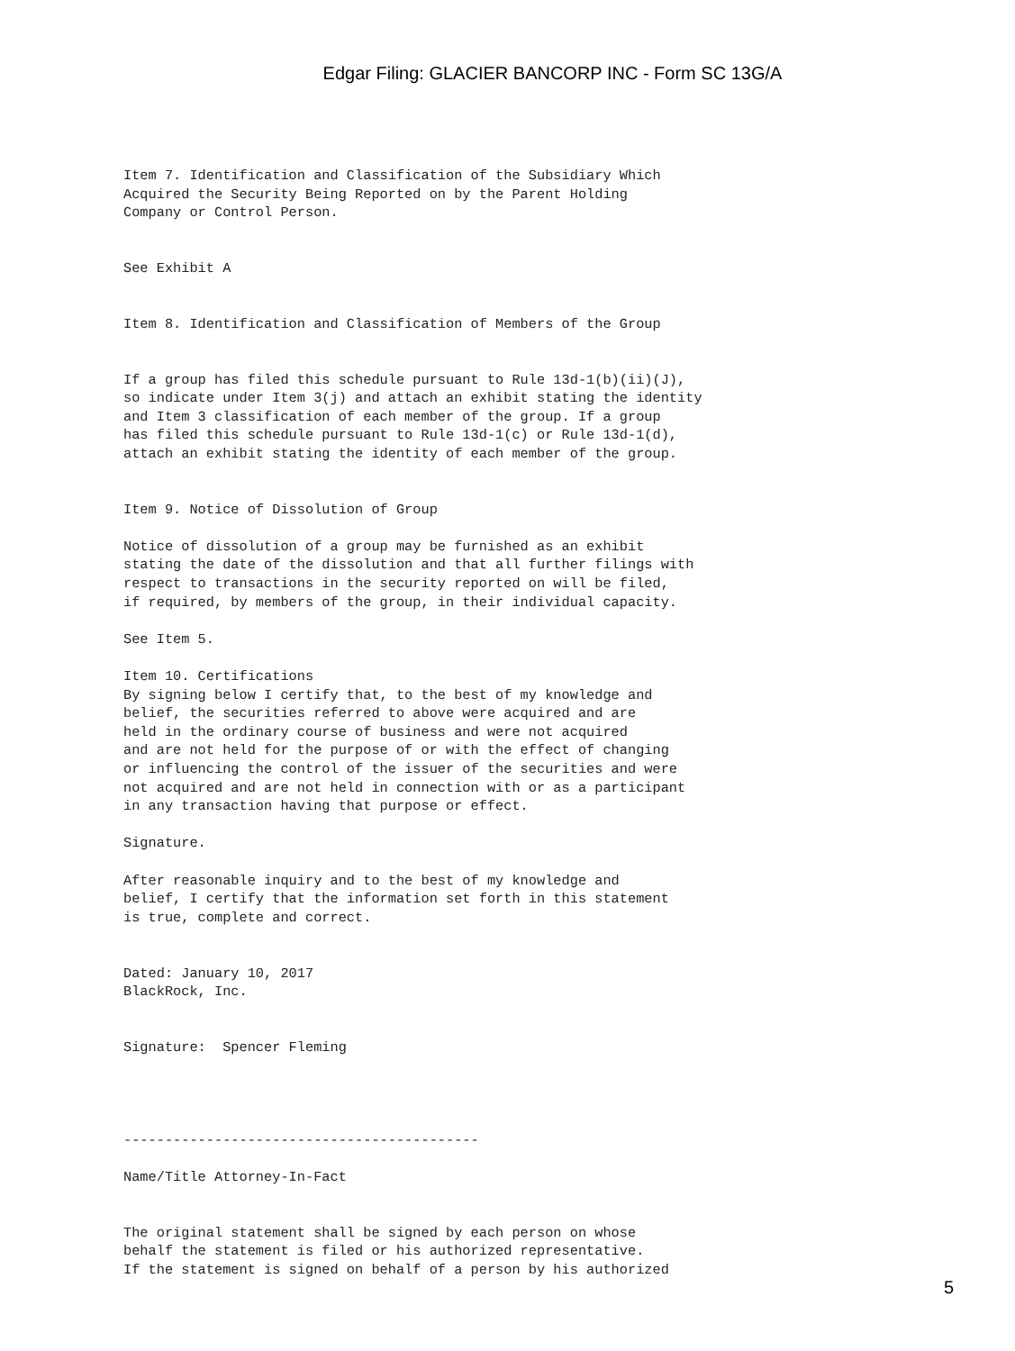Edgar Filing: GLACIER BANCORP INC - Form SC 13G/A
Item 7. Identification and Classification of the Subsidiary Which
Acquired the Security Being Reported on by the Parent Holding
Company or Control Person.


See Exhibit A


Item 8. Identification and Classification of Members of the Group


If a group has filed this schedule pursuant to Rule 13d-1(b)(ii)(J),
so indicate under Item 3(j) and attach an exhibit stating the identity
and Item 3 classification of each member of the group. If a group
has filed this schedule pursuant to Rule 13d-1(c) or Rule 13d-1(d),
attach an exhibit stating the identity of each member of the group.


Item 9. Notice of Dissolution of Group

Notice of dissolution of a group may be furnished as an exhibit
stating the date of the dissolution and that all further filings with
respect to transactions in the security reported on will be filed,
if required, by members of the group, in their individual capacity.

See Item 5.

Item 10. Certifications
By signing below I certify that, to the best of my knowledge and
belief, the securities referred to above were acquired and are
held in the ordinary course of business and were not acquired
and are not held for the purpose of or with the effect of changing
or influencing the control of the issuer of the securities and were
not acquired and are not held in connection with or as a participant
in any transaction having that purpose or effect.

Signature.

After reasonable inquiry and to the best of my knowledge and
belief, I certify that the information set forth in this statement
is true, complete and correct.


Dated: January 10, 2017
BlackRock, Inc.


Signature:  Spencer Fleming




-------------------------------------------

Name/Title Attorney-In-Fact


The original statement shall be signed by each person on whose
behalf the statement is filed or his authorized representative.
If the statement is signed on behalf of a person by his authorized
5